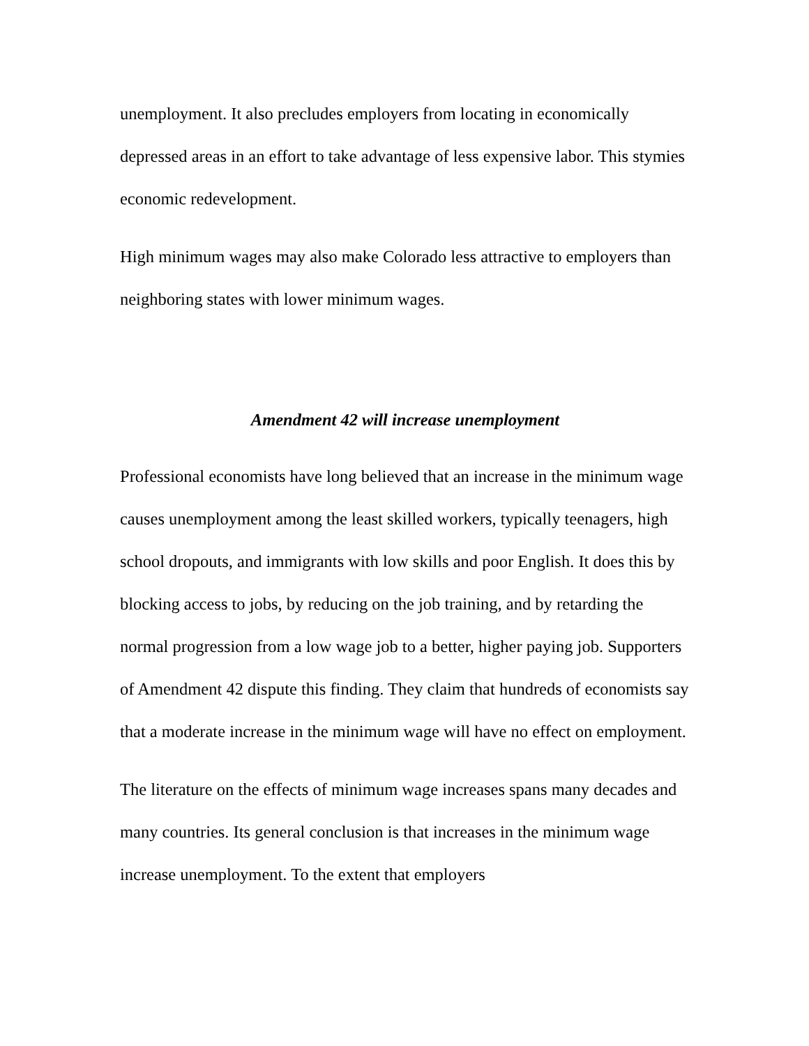unemployment. It also precludes employers from locating in economically depressed areas in an effort to take advantage of less expensive labor. This stymies economic redevelopment.
High minimum wages may also make Colorado less attractive to employers than neighboring states with lower minimum wages.
Amendment 42 will increase unemployment
Professional economists have long believed that an increase in the minimum wage causes unemployment among the least skilled workers, typically teenagers, high school dropouts, and immigrants with low skills and poor English. It does this by blocking access to jobs, by reducing on the job training, and by retarding the normal progression from a low wage job to a better, higher paying job. Supporters of Amendment 42 dispute this finding. They claim that hundreds of economists say that a moderate increase in the minimum wage will have no effect on employment.
The literature on the effects of minimum wage increases spans many decades and many countries. Its general conclusion is that increases in the minimum wage increase unemployment. To the extent that employers